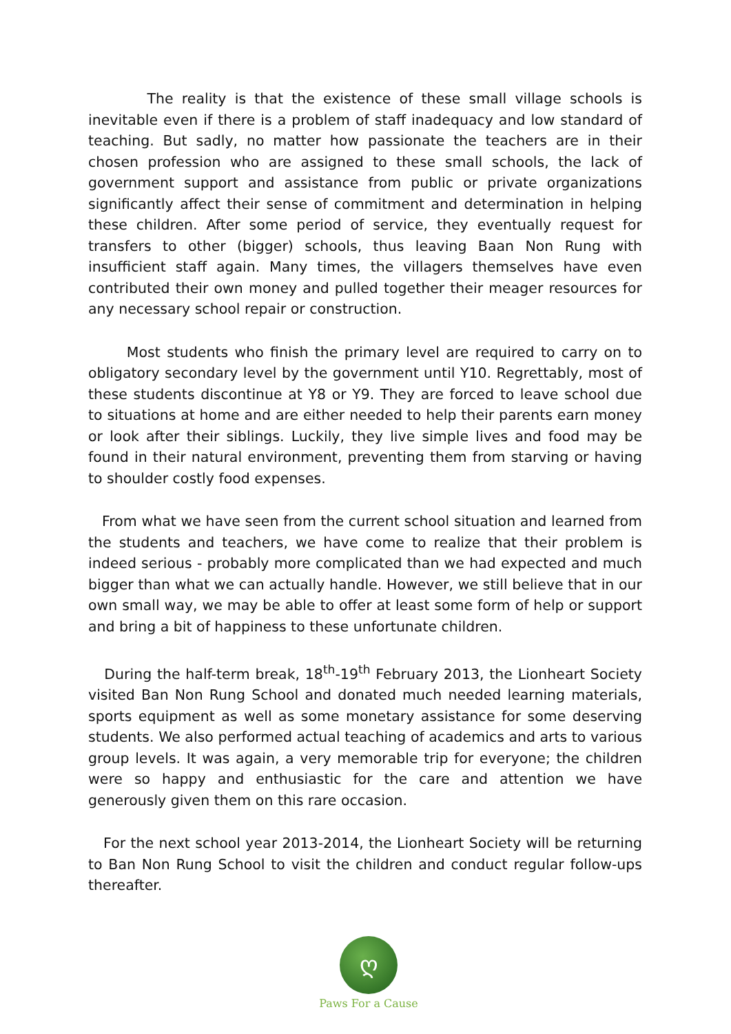The reality is that the existence of these small village schools is inevitable even if there is a problem of staff inadequacy and low standard of teaching. But sadly, no matter how passionate the teachers are in their chosen profession who are assigned to these small schools, the lack of government support and assistance from public or private organizations significantly affect their sense of commitment and determination in helping these children. After some period of service, they eventually request for transfers to other (bigger) schools, thus leaving Baan Non Rung with insufficient staff again. Many times, the villagers themselves have even contributed their own money and pulled together their meager resources for any necessary school repair or construction.
Most students who finish the primary level are required to carry on to obligatory secondary level by the government until Y10. Regrettably, most of these students discontinue at Y8 or Y9. They are forced to leave school due to situations at home and are either needed to help their parents earn money or look after their siblings. Luckily, they live simple lives and food may be found in their natural environment, preventing them from starving or having to shoulder costly food expenses.
From what we have seen from the current school situation and learned from the students and teachers, we have come to realize that their problem is indeed serious - probably more complicated than we had expected and much bigger than what we can actually handle. However, we still believe that in our own small way, we may be able to offer at least some form of help or support and bring a bit of happiness to these unfortunate children.
During the half-term break, 18<sup>th</sup>-19<sup>th</sup> February 2013, the Lionheart Society visited Ban Non Rung School and donated much needed learning materials, sports equipment as well as some monetary assistance for some deserving students. We also performed actual teaching of academics and arts to various group levels. It was again, a very memorable trip for everyone; the children were so happy and enthusiastic for the care and attention we have generously given them on this rare occasion.
For the next school year 2013-2014, the Lionheart Society will be returning to Ban Non Rung School to visit the children and conduct regular follow-ups thereafter.
ღ
Paws For a Cause